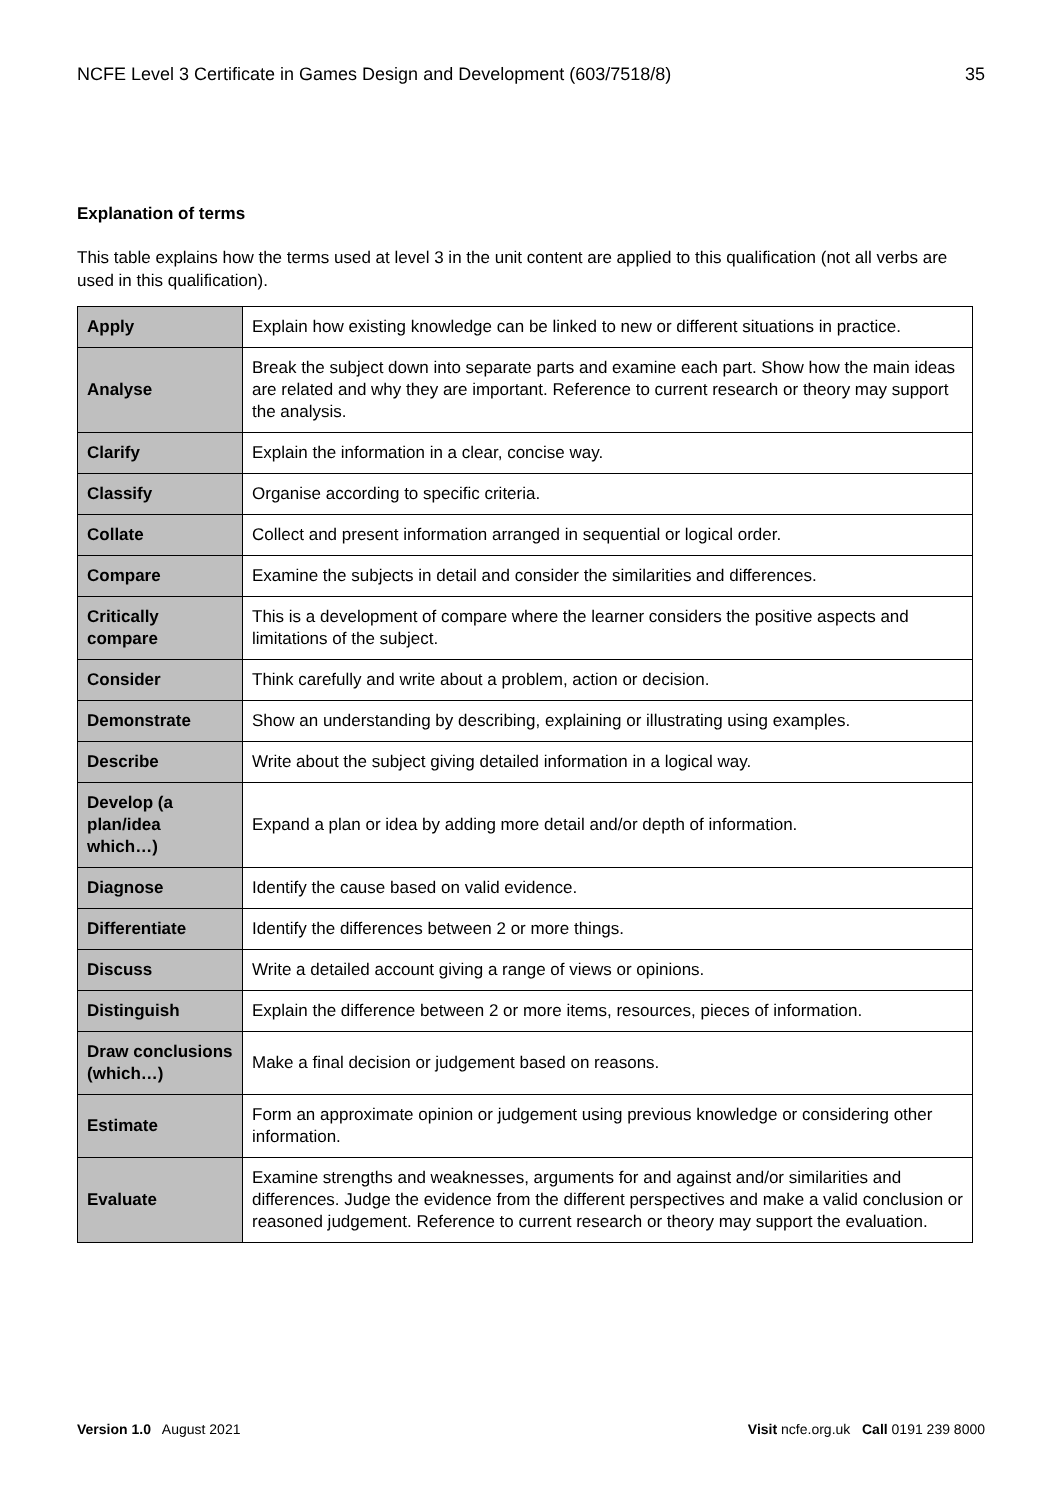NCFE Level 3 Certificate in Games Design and Development (603/7518/8) 35
Explanation of terms
This table explains how the terms used at level 3 in the unit content are applied to this qualification (not all verbs are used in this qualification).
| Apply | Explain how existing knowledge can be linked to new or different situations in practice. |
| Analyse | Break the subject down into separate parts and examine each part. Show how the main ideas are related and why they are important. Reference to current research or theory may support the analysis. |
| Clarify | Explain the information in a clear, concise way. |
| Classify | Organise according to specific criteria. |
| Collate | Collect and present information arranged in sequential or logical order. |
| Compare | Examine the subjects in detail and consider the similarities and differences. |
| Critically compare | This is a development of compare where the learner considers the positive aspects and limitations of the subject. |
| Consider | Think carefully and write about a problem, action or decision. |
| Demonstrate | Show an understanding by describing, explaining or illustrating using examples. |
| Describe | Write about the subject giving detailed information in a logical way. |
| Develop (a plan/idea which…) | Expand a plan or idea by adding more detail and/or depth of information. |
| Diagnose | Identify the cause based on valid evidence. |
| Differentiate | Identify the differences between 2 or more things. |
| Discuss | Write a detailed account giving a range of views or opinions. |
| Distinguish | Explain the difference between 2 or more items, resources, pieces of information. |
| Draw conclusions (which…) | Make a final decision or judgement based on reasons. |
| Estimate | Form an approximate opinion or judgement using previous knowledge or considering other information. |
| Evaluate | Examine strengths and weaknesses, arguments for and against and/or similarities and differences. Judge the evidence from the different perspectives and make a valid conclusion or reasoned judgement. Reference to current research or theory may support the evaluation. |
Version 1.0 August 2021 Visit ncfe.org.uk Call 0191 239 8000